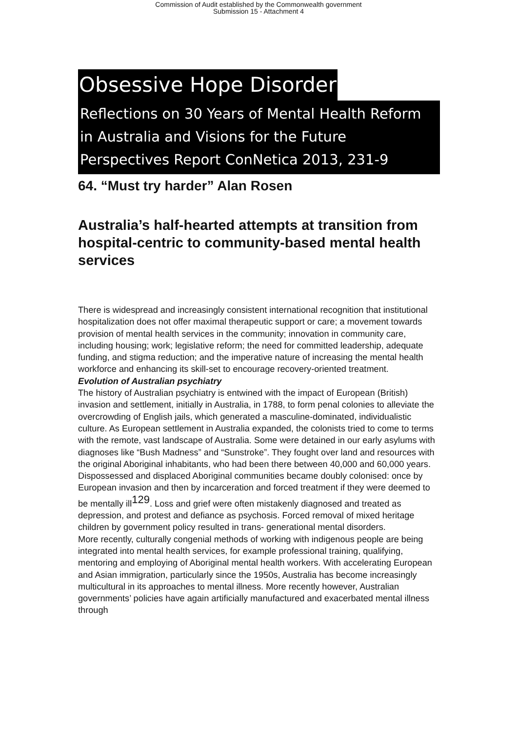Commission of Audit established by the Commonwealth government
Submission 15 - Attachment 4
Obsessive Hope Disorder
Reflections on 30 Years of Mental Health Reform in Australia and Visions for the Future Perspectives Report ConNetica 2013, 231-9
64. “Must try harder” Alan Rosen
Australia’s half-hearted attempts at transition from hospital-centric to community-based mental health services
There is widespread and increasingly consistent international recognition that institutional hospitalization does not offer maximal therapeutic support or care; a movement towards provision of mental health services in the community; innovation in community care, including housing; work; legislative reform; the need for committed leadership, adequate funding, and stigma reduction; and the imperative nature of increasing the mental health workforce and enhancing its skill-set to encourage recovery-oriented treatment.
Evolution of Australian psychiatry
The history of Australian psychiatry is entwined with the impact of European (British) invasion and settlement, initially in Australia, in 1788, to form penal colonies to alleviate the overcrowding of English jails, which generated a masculine-dominated, individualistic culture. As European settlement in Australia expanded, the colonists tried to come to terms with the remote, vast landscape of Australia. Some were detained in our early asylums with diagnoses like “Bush Madness” and “Sunstroke”. They fought over land and resources with the original Aboriginal inhabitants, who had been there between 40,000 and 60,000 years. Dispossessed and displaced Aboriginal communities became doubly colonised: once by European invasion and then by incarceration and forced treatment if they were deemed to be mentally ill<sup>129</sup>. Loss and grief were often mistakenly diagnosed and treated as depression, and protest and defiance as psychosis. Forced removal of mixed heritage children by government policy resulted in trans- generational mental disorders.
More recently, culturally congenial methods of working with indigenous people are being integrated into mental health services, for example professional training, qualifying, mentoring and employing of Aboriginal mental health workers. With accelerating European and Asian immigration, particularly since the 1950s, Australia has become increasingly multicultural in its approaches to mental illness. More recently however, Australian governments’ policies have again artificially manufactured and exacerbated mental illness through